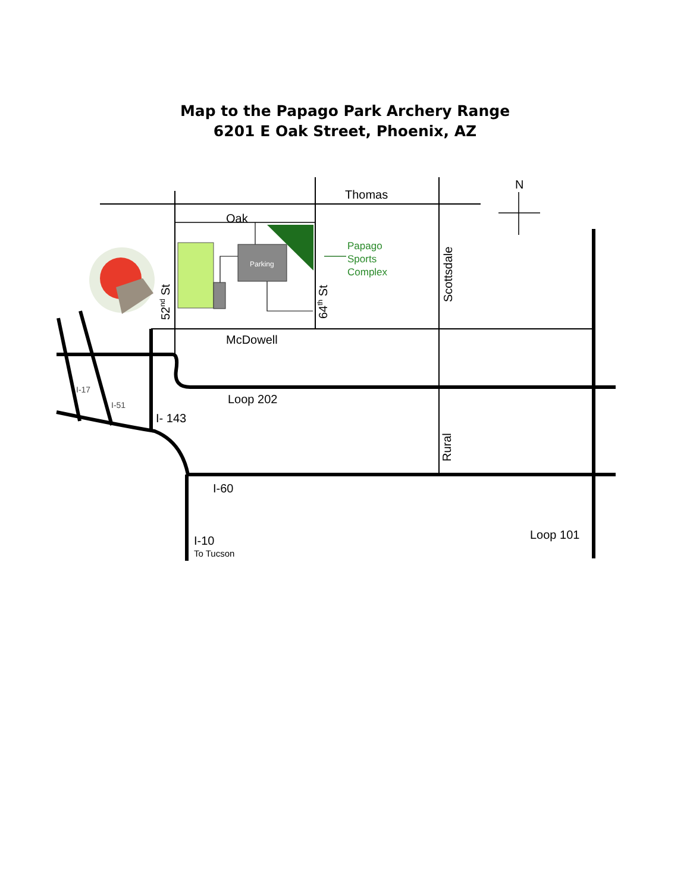Map to the Papago Park Archery Range
6201 E Oak Street, Phoenix, AZ
Parking
Thomas
Oak
Papago
Sports
Complex
N
52nd St
64th St
Scottsdale
McDowell
Loop 202
I-17
I-51
I- 143
Rural
I-60
I-10
To Tucson
Loop 101